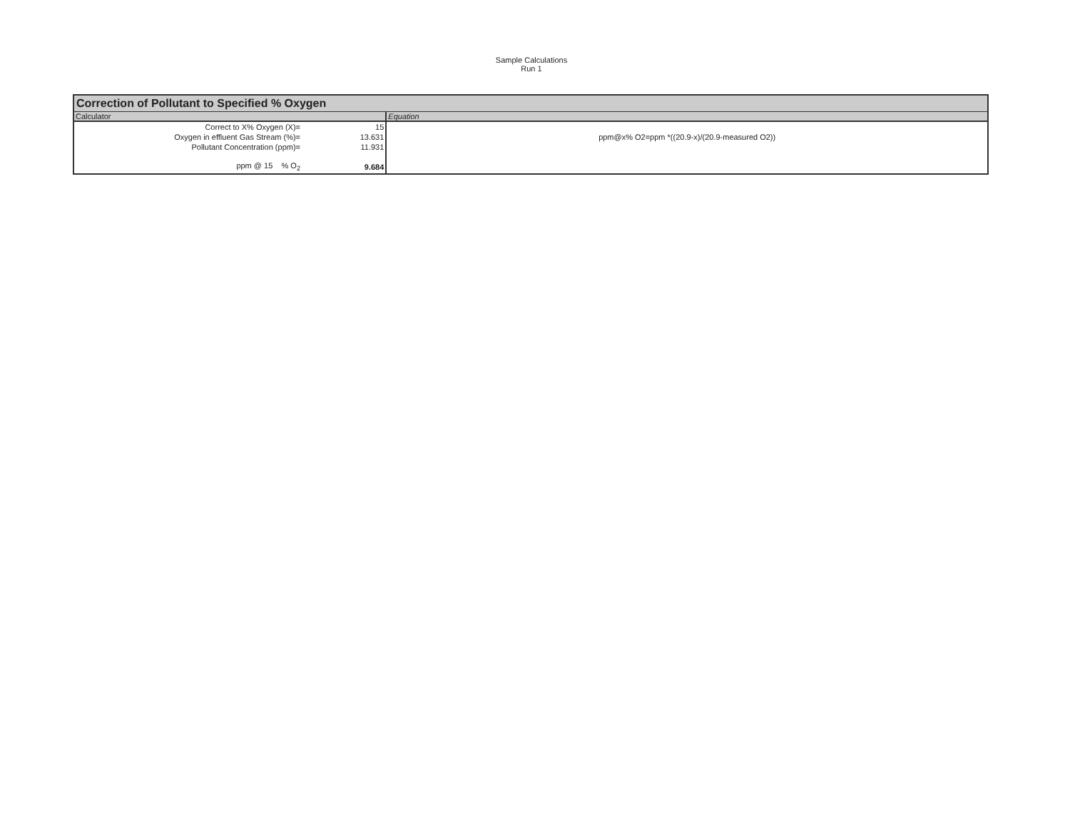Sample Calculations
Run 1
Correction of Pollutant to Specified % Oxygen
| Calculator | | | Equation |
| --- | --- | --- | --- |
| Correct to X% Oxygen (X)= | | 15 | |
| Oxygen in effluent Gas Stream (%)= | | 13.631 | ppm@x% O2=ppm *((20.9-x)/(20.9-measured O2)) |
| Pollutant Concentration (ppm)= | | 11.931 | |
| ppm @ 15 % O<sub>2</sub> | | 9.684 | |